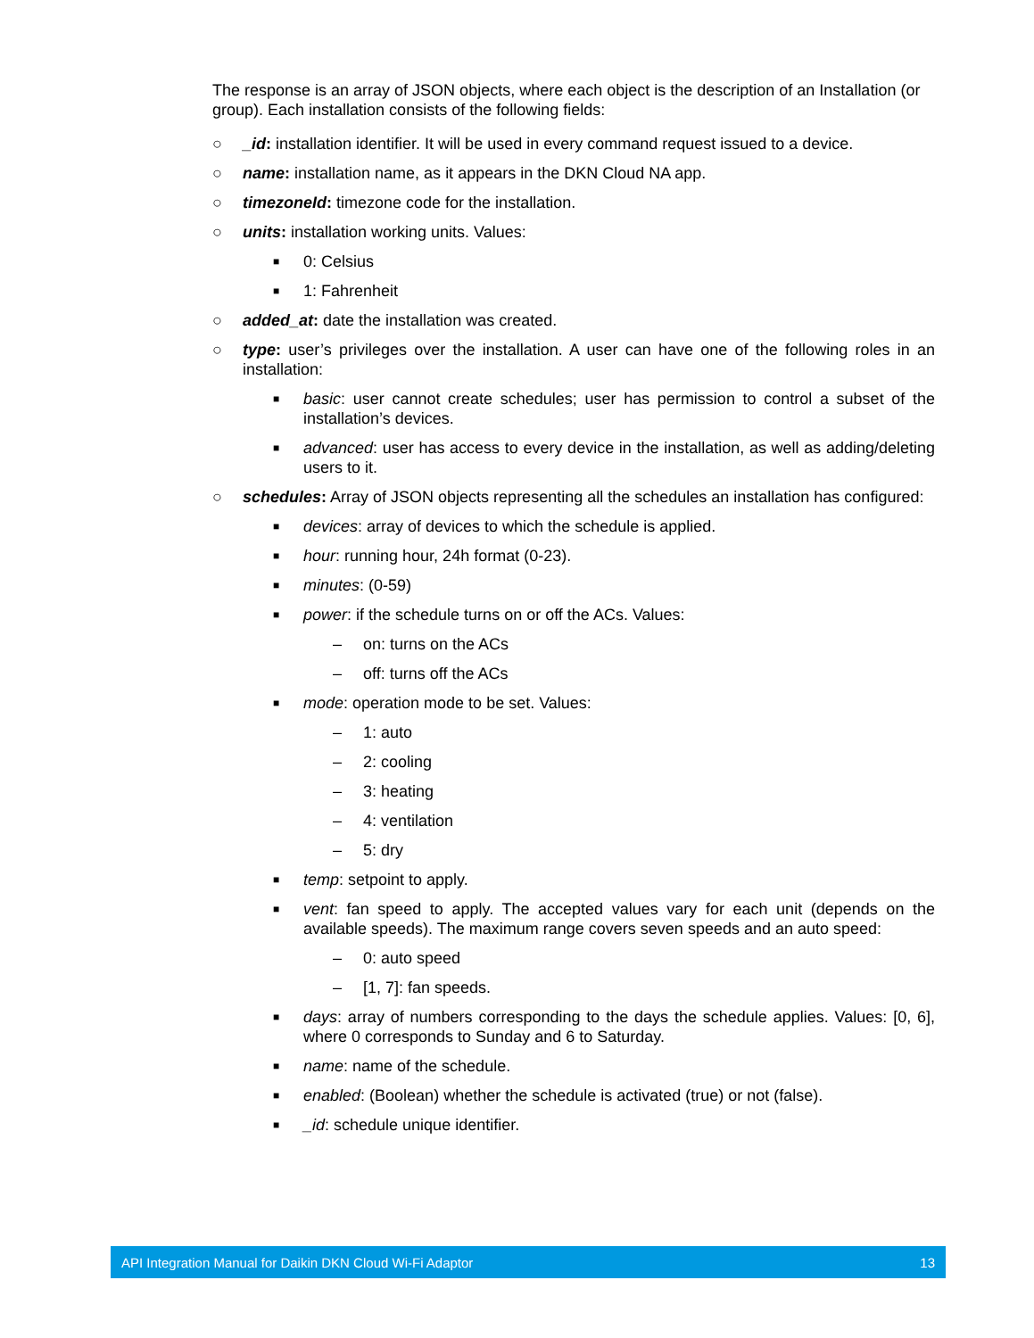The response is an array of JSON objects, where each object is the description of an Installation (or group). Each installation consists of the following fields:
○ _id: installation identifier. It will be used in every command request issued to a device.
○ name: installation name, as it appears in the DKN Cloud NA app.
○ timezoneId: timezone code for the installation.
○ units: installation working units. Values:
■ 0: Celsius
■ 1: Fahrenheit
○ added_at: date the installation was created.
○ type: user’s privileges over the installation. A user can have one of the following roles in an installation:
■ basic: user cannot create schedules; user has permission to control a subset of the installation’s devices.
■ advanced: user has access to every device in the installation, as well as adding/deleting users to it.
○ schedules: Array of JSON objects representing all the schedules an installation has configured:
■ devices: array of devices to which the schedule is applied.
■ hour: running hour, 24h format (0-23).
■ minutes: (0-59)
■ power: if the schedule turns on or off the ACs. Values:
– on: turns on the ACs
– off: turns off the ACs
■ mode: operation mode to be set. Values:
– 1: auto
– 2: cooling
– 3: heating
– 4: ventilation
– 5: dry
■ temp: setpoint to apply.
■ vent: fan speed to apply. The accepted values vary for each unit (depends on the available speeds). The maximum range covers seven speeds and an auto speed:
– 0: auto speed
– [1, 7]: fan speeds.
■ days: array of numbers corresponding to the days the schedule applies. Values: [0, 6], where 0 corresponds to Sunday and 6 to Saturday.
■ name: name of the schedule.
■ enabled: (Boolean) whether the schedule is activated (true) or not (false).
■ _id: schedule unique identifier.
API Integration Manual for Daikin DKN Cloud Wi-Fi Adaptor 13